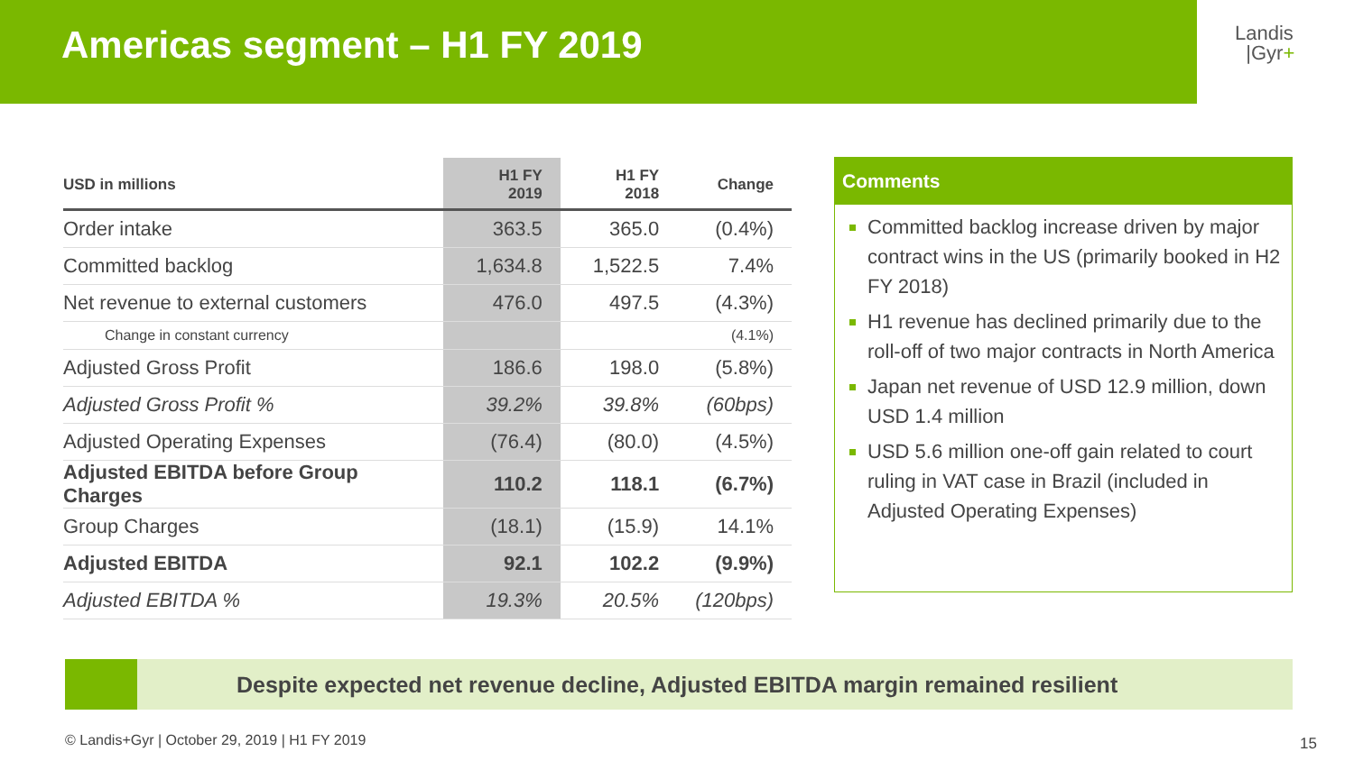Americas segment – H1 FY 2019
Landis
|Gyr+
| USD in millions | H1 FY 2019 | H1 FY 2018 | Change |
| --- | --- | --- | --- |
| Order intake | 363.5 | 365.0 | (0.4%) |
| Committed backlog | 1,634.8 | 1,522.5 | 7.4% |
| Net revenue to external customers | 476.0 | 497.5 | (4.3%) |
| Change in constant currency | | | (4.1%) |
| Adjusted Gross Profit | 186.6 | 198.0 | (5.8%) |
| Adjusted Gross Profit % | 39.2% | 39.8% | (60bps) |
| Adjusted Operating Expenses | (76.4) | (80.0) | (4.5%) |
| Adjusted EBITDA before Group Charges | 110.2 | 118.1 | (6.7%) |
| Group Charges | (18.1) | (15.9) | 14.1% |
| Adjusted EBITDA | 92.1 | 102.2 | (9.9%) |
| Adjusted EBITDA % | 19.3% | 20.5% | (120bps) |
Comments
Committed backlog increase driven by major contract wins in the US (primarily booked in H2 FY 2018)
H1 revenue has declined primarily due to the roll-off of two major contracts in North America
Japan net revenue of USD 12.9 million, down USD 1.4 million
USD 5.6 million one-off gain related to court ruling in VAT case in Brazil (included in Adjusted Operating Expenses)
Despite expected net revenue decline, Adjusted EBITDA margin remained resilient
© Landis+Gyr | October 29, 2019 | H1 FY 2019
15